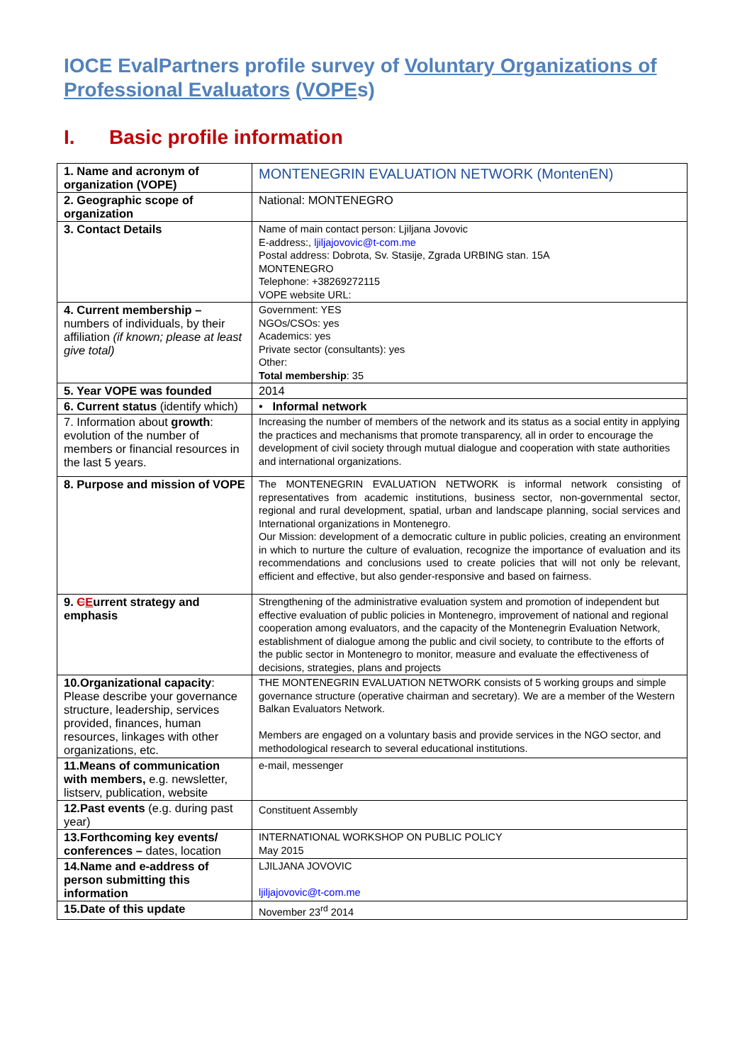IOCE EvalPartners profile survey of Voluntary Organizations of Professional Evaluators (VOPEs)
I. Basic profile information
| 1. Name and acronym of organization (VOPE) | MONTENEGRIN EVALUATION NETWORK (MontenEN) |
| 2. Geographic scope of organization | National: MONTENEGRO |
| 3. Contact Details | Name of main contact person: Ljiljana Jovovic E-address:, ljiljajovovic@t-com.me Postal address: Dobrota, Sv. Stasije, Zgrada URBING stan. 15A MONTENEGRO Telephone: +38269272115 VOPE website URL: |
| 4. Current membership – numbers of individuals, by their affiliation (if known; please at least give total) | Government: YES NGOs/CSOs: yes Academics: yes Private sector (consultants): yes Other: Total membership : 35 |
| 5. Year VOPE was founded | 2014 |
| 6. Current status (identify which) | • Informal network |
| 7. Information about growth : evolution of the number of members or financial resources in the last 5 years. | Increasing the number of members of the network and its status as a social entity in applying the practices and mechanisms that promote transparency, all in order to encourage the development of civil society through mutual dialogue and cooperation with state authorities and international organizations. |
| 8. Purpose and mission of VOPE | The MONTENEGRIN EVALUATION NETWORK is informal network consisting of representatives from academic institutions, business sector, non-governmental sector, regional and rural development, spatial, urban and landscape planning, social services and International organizations in Montenegro. Our Mission: development of a democratic culture in public policies, creating an environment in which to nurture the culture of evaluation, recognize the importance of evaluation and its recommendations and conclusions used to create policies that will not only be relevant, efficient and effective, but also gender-responsive and based on fairness. |
| 9. C E urrent strategy and emphasis | Strengthening of the administrative evaluation system and promotion of independent but effective evaluation of public policies in Montenegro, improvement of national and regional cooperation among evaluators, and the capacity of the Montenegrin Evaluation Network, establishment of dialogue among the public and civil society, to contribute to the efforts of the public sector in Montenegro to monitor, measure and evaluate the effectiveness of decisions, strategies, plans and projects |
| 10.Organizational capacity : Please describe your governance structure, leadership, services provided, finances, human resources, linkages with other organizations, etc. | THE MONTENEGRIN EVALUATION NETWORK consists of 5 working groups and simple governance structure (operative chairman and secretary). We are a member of the Western Balkan Evaluators Network. Members are engaged on a voluntary basis and provide services in the NGO sector, and methodological research to several educational institutions. |
| 11.Means of communication with members, e.g. newsletter, listserv, publication, website | e-mail, messenger |
| 12.Past events (e.g. during past year) | Constituent Assembly |
| 13.Forthcoming key events/ conferences – dates, location | INTERNATIONAL WORKSHOP ON PUBLIC POLICY May 2015 |
| 14.Name and e-address of person submitting this information | LJILJANA JOVOVIC ljiljajovovic@t-com.me |
| 15.Date of this update | November 23<sup>rd</sup> 2014 |